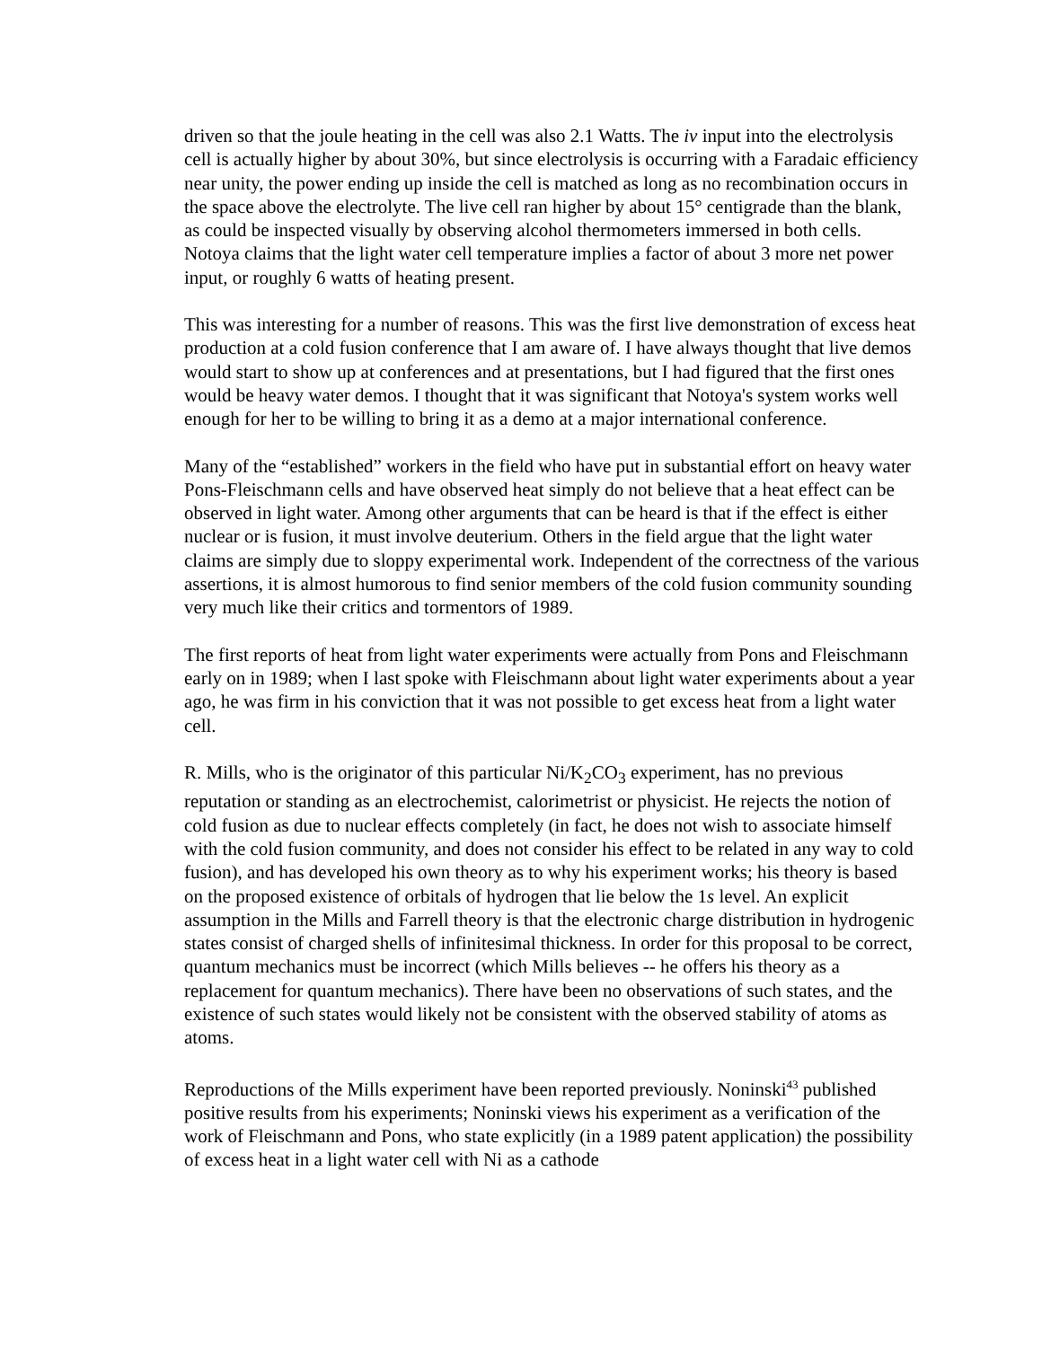driven so that the joule heating in the cell was also 2.1 Watts. The iv input into the electrolysis cell is actually higher by about 30%, but since electrolysis is occurring with a Faradaic efficiency near unity, the power ending up inside the cell is matched as long as no recombination occurs in the space above the electrolyte. The live cell ran higher by about 15° centigrade than the blank, as could be inspected visually by observing alcohol thermometers immersed in both cells. Notoya claims that the light water cell temperature implies a factor of about 3 more net power input, or roughly 6 watts of heating present.
This was interesting for a number of reasons. This was the first live demonstration of excess heat production at a cold fusion conference that I am aware of. I have always thought that live demos would start to show up at conferences and at presentations, but I had figured that the first ones would be heavy water demos. I thought that it was significant that Notoya's system works well enough for her to be willing to bring it as a demo at a major international conference.
Many of the “established” workers in the field who have put in substantial effort on heavy water Pons-Fleischmann cells and have observed heat simply do not believe that a heat effect can be observed in light water. Among other arguments that can be heard is that if the effect is either nuclear or is fusion, it must involve deuterium. Others in the field argue that the light water claims are simply due to sloppy experimental work. Independent of the correctness of the various assertions, it is almost humorous to find senior members of the cold fusion community sounding very much like their critics and tormentors of 1989.
The first reports of heat from light water experiments were actually from Pons and Fleischmann early on in 1989; when I last spoke with Fleischmann about light water experiments about a year ago, he was firm in his conviction that it was not possible to get excess heat from a light water cell.
R. Mills, who is the originator of this particular Ni/K<sub>2</sub>CO<sub>3</sub> experiment, has no previous reputation or standing as an electrochemist, calorimetrist or physicist. He rejects the notion of cold fusion as due to nuclear effects completely (in fact, he does not wish to associate himself with the cold fusion community, and does not consider his effect to be related in any way to cold fusion), and has developed his own theory as to why his experiment works; his theory is based on the proposed existence of orbitals of hydrogen that lie below the 1s level. An explicit assumption in the Mills and Farrell theory is that the electronic charge distribution in hydrogenic states consist of charged shells of infinitesimal thickness. In order for this proposal to be correct, quantum mechanics must be incorrect (which Mills believes -- he offers his theory as a replacement for quantum mechanics). There have been no observations of such states, and the existence of such states would likely not be consistent with the observed stability of atoms as atoms.
Reproductions of the Mills experiment have been reported previously. Noninski<sup>43</sup> published positive results from his experiments; Noninski views his experiment as a verification of the work of Fleischmann and Pons, who state explicitly (in a 1989 patent application) the possibility of excess heat in a light water cell with Ni as a cathode